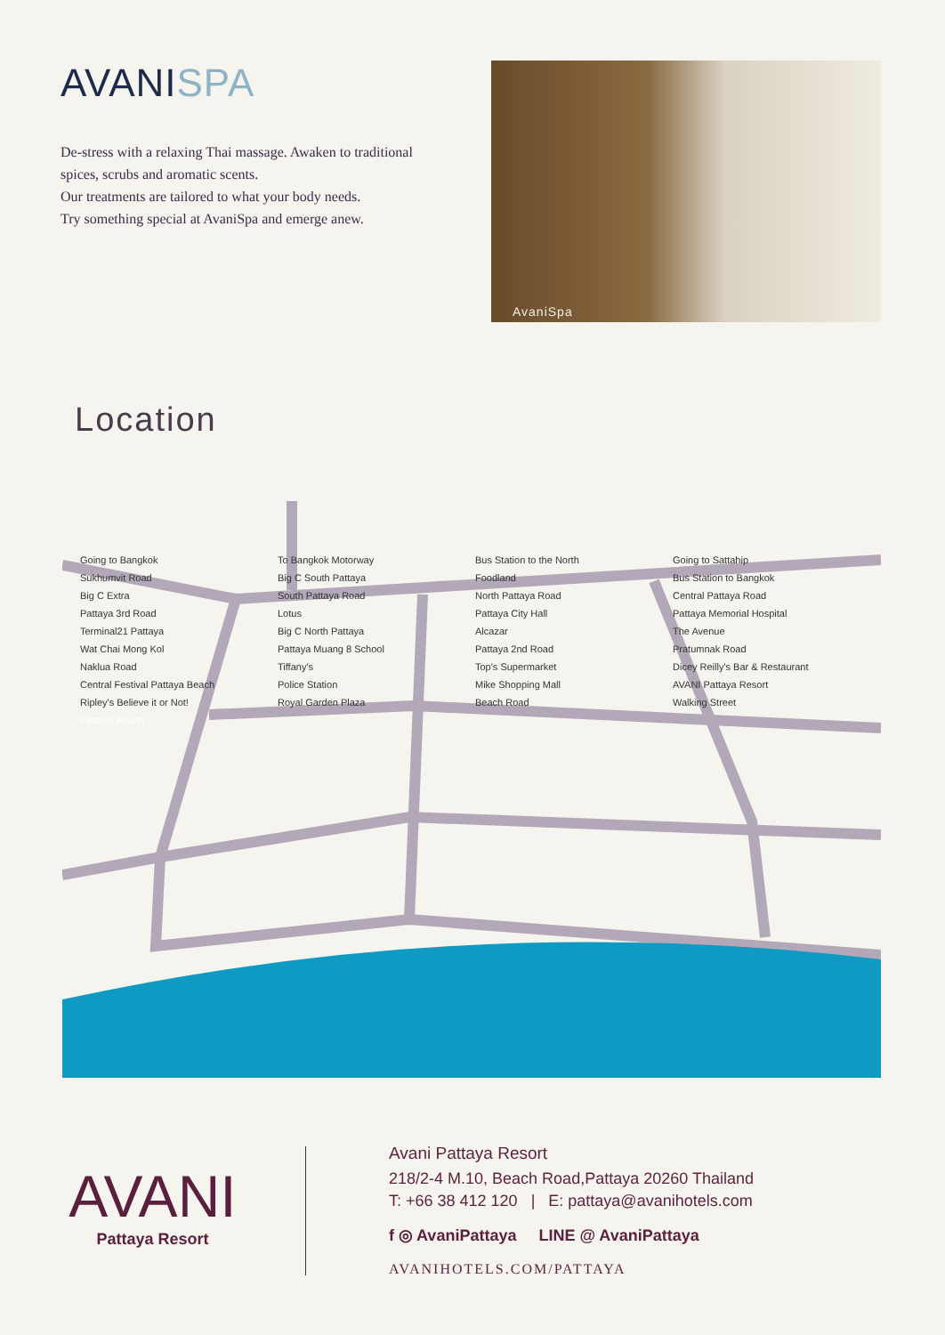AVANISPA
De-stress with a relaxing Thai massage. Awaken to traditional spices, scrubs and aromatic scents.
Our treatments are tailored to what your body needs.
Try something special at AvaniSpa and emerge anew.
AvaniSpa
Location
Going to Bangkok
To Bangkok Motorway
Bus Station to the North
Going to Sattahip
Sukhumvit Road
Big C South Pattaya
Foodland
Bus Station to Bangkok
Big C Extra
South Pattaya Road
North Pattaya Road
Central Pattaya Road
Pattaya 3rd Road
Lotus
Pattaya City Hall
Pattaya Memorial Hospital
Terminal21 Pattaya
Big C North Pattaya
Alcazar
The Avenue
Wat Chai Mong Kol
Pattaya Muang 8 School
Pattaya 2nd Road
Pratumnak Road
Naklua Road
Tiffany's
Top's Supermarket
Dicey Reilly's Bar & Restaurant
Central Festival Pattaya Beach
Police Station
Mike Shopping Mall
AVANI Pattaya Resort
Ripley's Believe it or Not!
Royal Garden Plaza
Beach Road
Walking Street
Pattaya Beach
AVANI
Pattaya Resort
Avani Pattaya Resort
218/2-4 M.10, Beach Road,Pattaya 20260 Thailand
T: +66 38 412 120 | E: pattaya@avanihotels.com
f ◎ AvaniPattaya LINE @ AvaniPattaya
AVANIHOTELS.COM/PATTAYA